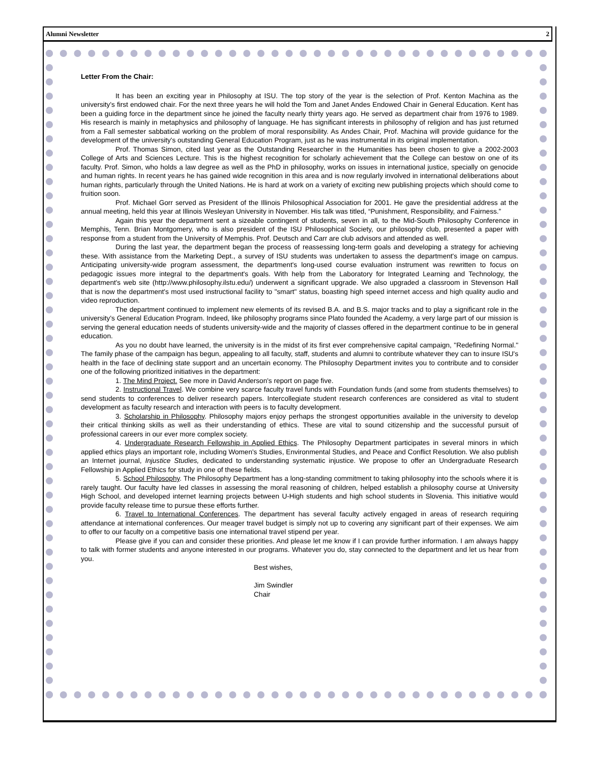Alumni Newsletter 2
Letter From the Chair:
It has been an exciting year in Philosophy at ISU. The top story of the year is the selection of Prof. Kenton Machina as the university's first endowed chair. For the next three years he will hold the Tom and Janet Andes Endowed Chair in General Education. Kent has been a guiding force in the department since he joined the faculty nearly thirty years ago. He served as department chair from 1976 to 1989. His research is mainly in metaphysics and philosophy of language. He has significant interests in philosophy of religion and has just returned from a Fall semester sabbatical working on the problem of moral responsibility. As Andes Chair, Prof. Machina will provide guidance for the development of the university's outstanding General Education Program, just as he was instrumental in its original implementation.
Prof. Thomas Simon, cited last year as the Outstanding Researcher in the Humanities has been chosen to give a 2002-2003 College of Arts and Sciences Lecture. This is the highest recognition for scholarly achievement that the College can bestow on one of its faculty. Prof. Simon, who holds a law degree as well as the PhD in philosophy, works on issues in international justice, specially on genocide and human rights. In recent years he has gained wide recognition in this area and is now regularly involved in international deliberations about human rights, particularly through the United Nations. He is hard at work on a variety of exciting new publishing projects which should come to fruition soon.
Prof. Michael Gorr served as President of the Illinois Philosophical Association for 2001. He gave the presidential address at the annual meeting, held this year at Illinois Wesleyan University in November. His talk was titled, “Punishment, Responsibility, and Fairness.”
Again this year the department sent a sizeable contingent of students, seven in all, to the Mid-South Philosophy Conference in Memphis, Tenn. Brian Montgomery, who is also president of the ISU Philosophical Society, our philosophy club, presented a paper with response from a student from the University of Memphis. Prof. Deutsch and Carr are club advisors and attended as well.
During the last year, the department began the process of reassessing long-term goals and developing a strategy for achieving these. With assistance from the Marketing Dept., a survey of ISU students was undertaken to assess the department's image on campus. Anticipating university-wide program assessment, the department's long-used course evaluation instrument was rewritten to focus on pedagogic issues more integral to the department's goals. With help from the Laboratory for Integrated Learning and Technology, the department's web site (http://www.philosophy.ilstu.edu/) underwent a significant upgrade. We also upgraded a classroom in Stevenson Hall that is now the department's most used instructional facility to "smart" status, boasting high speed internet access and high quality audio and video reproduction.
The department continued to implement new elements of its revised B.A. and B.S. major tracks and to play a significant role in the university's General Education Program. Indeed, like philosophy programs since Plato founded the Academy, a very large part of our mission is serving the general education needs of students university-wide and the majority of classes offered in the department continue to be in general education.
As you no doubt have learned, the university is in the midst of its first ever comprehensive capital campaign, "Redefining Normal." The family phase of the campaign has begun, appealing to all faculty, staff, students and alumni to contribute whatever they can to insure ISU's health in the face of declining state support and an uncertain economy. The Philosophy Department invites you to contribute and to consider one of the following prioritized initiatives in the department:
1. The Mind Project. See more in David Anderson's report on page five.
2. Instructional Travel. We combine very scarce faculty travel funds with Foundation funds (and some from students themselves) to send students to conferences to deliver research papers. Intercollegiate student research conferences are considered as vital to student development as faculty research and interaction with peers is to faculty development.
3. Scholarship in Philosophy. Philosophy majors enjoy perhaps the strongest opportunities available in the university to develop their critical thinking skills as well as their understanding of ethics. These are vital to sound citizenship and the successful pursuit of professional careers in our ever more complex society.
4. Undergraduate Research Fellowship in Applied Ethics. The Philosophy Department participates in several minors in which applied ethics plays an important role, including Women's Studies, Environmental Studies, and Peace and Conflict Resolution. We also publish an Internet journal, Injustice Studies, dedicated to understanding systematic injustice. We propose to offer an Undergraduate Research Fellowship in Applied Ethics for study in one of these fields.
5. School Philosophy. The Philosophy Department has a long-standing commitment to taking philosophy into the schools where it is rarely taught. Our faculty have led classes in assessing the moral reasoning of children, helped establish a philosophy course at University High School, and developed internet learning projects between U-High students and high school students in Slovenia. This initiative would provide faculty release time to pursue these efforts further.
6. Travel to International Conferences. The department has several faculty actively engaged in areas of research requiring attendance at international conferences. Our meager travel budget is simply not up to covering any significant part of their expenses. We aim to offer to our faculty on a competitive basis one international travel stipend per year.
Please give if you can and consider these priorities. And please let me know if I can provide further information. I am always happy to talk with former students and anyone interested in our programs. Whatever you do, stay connected to the department and let us hear from you.
Best wishes,
Jim Swindler
Chair